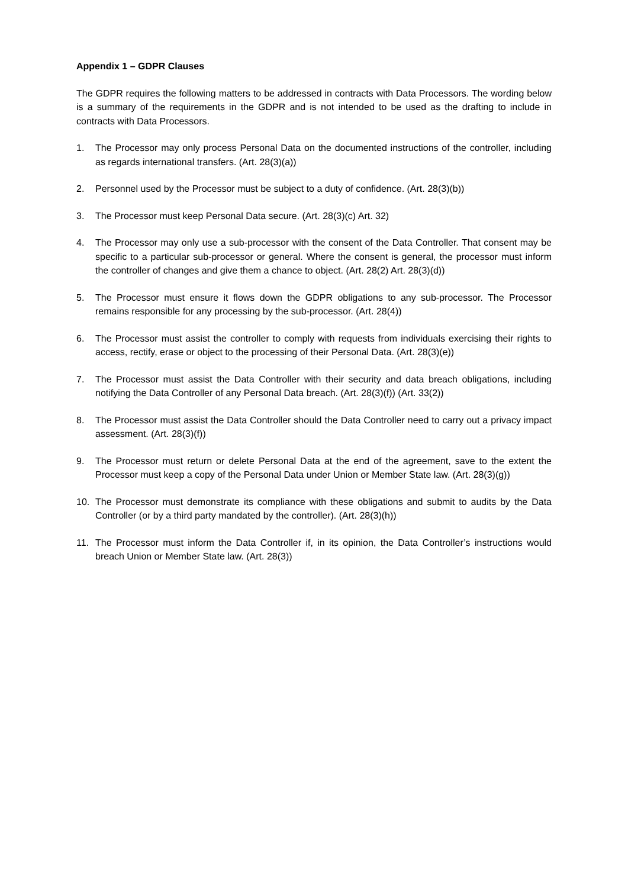Appendix 1 – GDPR Clauses
The GDPR requires the following matters to be addressed in contracts with Data Processors. The wording below is a summary of the requirements in the GDPR and is not intended to be used as the drafting to include in contracts with Data Processors.
1. The Processor may only process Personal Data on the documented instructions of the controller, including as regards international transfers. (Art. 28(3)(a))
2. Personnel used by the Processor must be subject to a duty of confidence. (Art. 28(3)(b))
3. The Processor must keep Personal Data secure. (Art. 28(3)(c) Art. 32)
4. The Processor may only use a sub-processor with the consent of the Data Controller. That consent may be specific to a particular sub-processor or general. Where the consent is general, the processor must inform the controller of changes and give them a chance to object. (Art. 28(2) Art. 28(3)(d))
5. The Processor must ensure it flows down the GDPR obligations to any sub-processor. The Processor remains responsible for any processing by the sub-processor. (Art. 28(4))
6. The Processor must assist the controller to comply with requests from individuals exercising their rights to access, rectify, erase or object to the processing of their Personal Data. (Art. 28(3)(e))
7. The Processor must assist the Data Controller with their security and data breach obligations, including notifying the Data Controller of any Personal Data breach. (Art. 28(3)(f)) (Art. 33(2))
8. The Processor must assist the Data Controller should the Data Controller need to carry out a privacy impact assessment. (Art. 28(3)(f))
9. The Processor must return or delete Personal Data at the end of the agreement, save to the extent the Processor must keep a copy of the Personal Data under Union or Member State law. (Art. 28(3)(g))
10. The Processor must demonstrate its compliance with these obligations and submit to audits by the Data Controller (or by a third party mandated by the controller). (Art. 28(3)(h))
11. The Processor must inform the Data Controller if, in its opinion, the Data Controller’s instructions would breach Union or Member State law. (Art. 28(3))